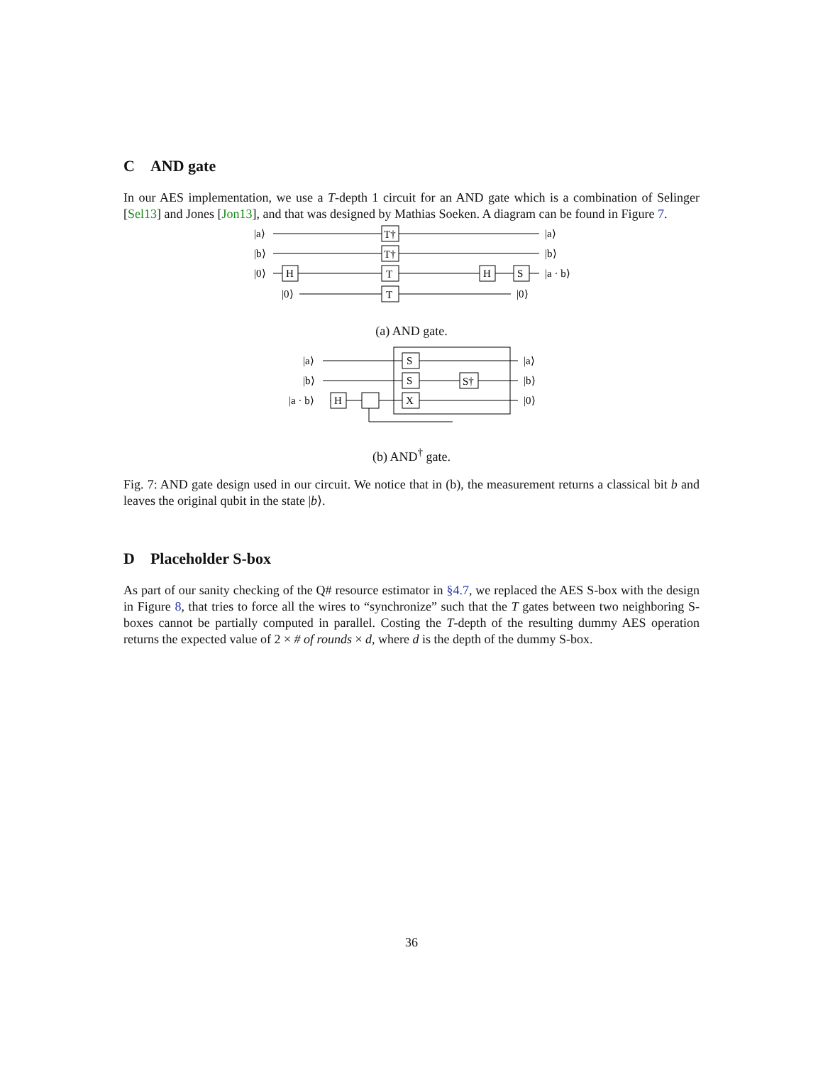C AND gate
In our AES implementation, we use a T-depth 1 circuit for an AND gate which is a combination of Selinger [Sel13] and Jones [Jon13], and that was designed by Mathias Soeken. A diagram can be found in Figure 7.
|a⟩
|b⟩
|0⟩
|0⟩
H
T†
T†
T
T
H
S
|a⟩
|b⟩
|a · b⟩
|0⟩
(a) AND gate.
|a⟩
|b⟩
|a · b⟩
H
S
S
X
S†
|a⟩
|b⟩
|0⟩
(b) AND<sup>†</sup> gate.
Fig. 7: AND gate design used in our circuit. We notice that in (b), the measurement returns a classical bit b and leaves the original qubit in the state |b⟩.
D Placeholder S-box
As part of our sanity checking of the Q# resource estimator in §4.7, we replaced the AES S-box with the design in Figure 8, that tries to force all the wires to “synchronize” such that the T gates between two neighboring S-boxes cannot be partially computed in parallel. Costing the T-depth of the resulting dummy AES operation returns the expected value of 2 × # of rounds × d, where d is the depth of the dummy S-box.
36